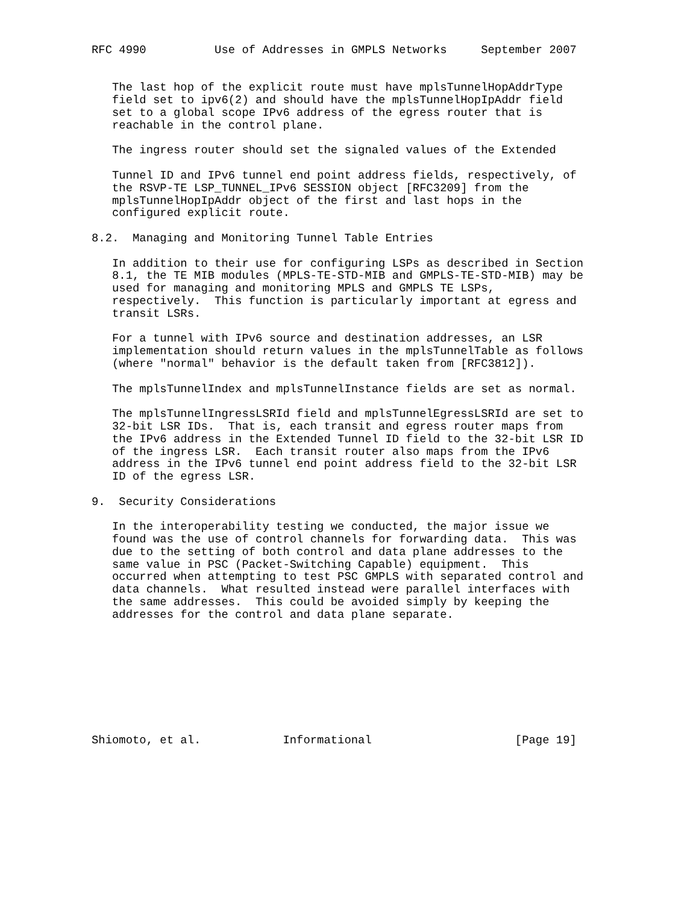RFC 4990          Use of Addresses in GMPLS Networks     September 2007


   The last hop of the explicit route must have mplsTunnelHopAddrType
   field set to ipv6(2) and should have the mplsTunnelHopIpAddr field
   set to a global scope IPv6 address of the egress router that is
   reachable in the control plane.

   The ingress router should set the signaled values of the Extended

   Tunnel ID and IPv6 tunnel end point address fields, respectively, of
   the RSVP-TE LSP_TUNNEL_IPv6 SESSION object [RFC3209] from the
   mplsTunnelHopIpAddr object of the first and last hops in the
   configured explicit route.

8.2.  Managing and Monitoring Tunnel Table Entries

   In addition to their use for configuring LSPs as described in Section
   8.1, the TE MIB modules (MPLS-TE-STD-MIB and GMPLS-TE-STD-MIB) may be
   used for managing and monitoring MPLS and GMPLS TE LSPs,
   respectively.  This function is particularly important at egress and
   transit LSRs.

   For a tunnel with IPv6 source and destination addresses, an LSR
   implementation should return values in the mplsTunnelTable as follows
   (where "normal" behavior is the default taken from [RFC3812]).

   The mplsTunnelIndex and mplsTunnelInstance fields are set as normal.

   The mplsTunnelIngressLSRId field and mplsTunnelEgressLSRId are set to
   32-bit LSR IDs.  That is, each transit and egress router maps from
   the IPv6 address in the Extended Tunnel ID field to the 32-bit LSR ID
   of the ingress LSR.  Each transit router also maps from the IPv6
   address in the IPv6 tunnel end point address field to the 32-bit LSR
   ID of the egress LSR.

9.  Security Considerations

   In the interoperability testing we conducted, the major issue we
   found was the use of control channels for forwarding data.  This was
   due to the setting of both control and data plane addresses to the
   same value in PSC (Packet-Switching Capable) equipment.  This
   occurred when attempting to test PSC GMPLS with separated control and
   data channels.  What resulted instead were parallel interfaces with
   the same addresses.  This could be avoided simply by keeping the
   addresses for the control and data plane separate.









Shiomoto, et al.            Informational                     [Page 19]